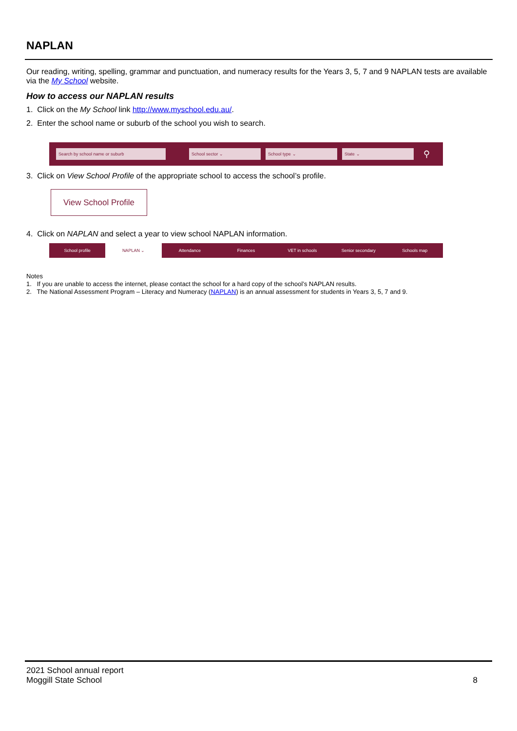NAPLAN
Our reading, writing, spelling, grammar and punctuation, and numeracy results for the Years 3, 5, 7 and 9 NAPLAN tests are available via the My School website.
How to access our NAPLAN results
1. Click on the My School link http://www.myschool.edu.au/.
2. Enter the school name or suburb of the school you wish to search.
Search by school name or suburb School sector ⌄ School type ⌄ State ⌄
⚲
3. Click on View School Profile of the appropriate school to access the school’s profile.
View School Profile
4. Click on NAPLAN and select a year to view school NAPLAN information.
School profile NAPLAN ⌄ Attendance Finances VET in schools Senior secondary Schools map
Notes
1. If you are unable to access the internet, please contact the school for a hard copy of the school’s NAPLAN results.
2. The National Assessment Program – Literacy and Numeracy (NAPLAN) is an annual assessment for students in Years 3, 5, 7 and 9.
2021 School annual report
Moggill State School
8